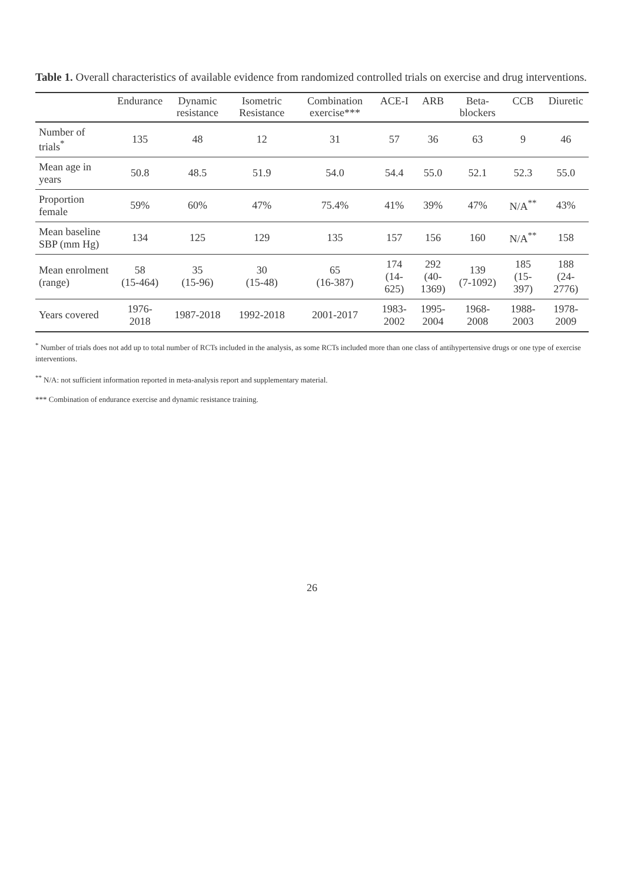Table 1. Overall characteristics of available evidence from randomized controlled trials on exercise and drug interventions.
| | Endurance | Dynamic resistance | Isometric Resistance | Combination exercise*** | ACE-I | ARB | Beta-blockers | CCB | Diuretic |
| --- | --- | --- | --- | --- | --- | --- | --- | --- | --- |
| Number of trials<sup>*</sup> | 135 | 48 | 12 | 31 | 57 | 36 | 63 | 9 | 46 |
| Mean age in years | 50.8 | 48.5 | 51.9 | 54.0 | 54.4 | 55.0 | 52.1 | 52.3 | 55.0 |
| Proportion female | 59% | 60% | 47% | 75.4% | 41% | 39% | 47% | N/A<sup>**</sup> | 43% |
| Mean baseline SBP (mm Hg) | 134 | 125 | 129 | 135 | 157 | 156 | 160 | N/A<sup>**</sup> | 158 |
| Mean enrolment (range) | 58 (15-464) | 35 (15-96) | 30 (15-48) | 65 (16-387) | 174 (14-625) | 292 (40-1369) | 139 (7-1092) | 185 (15-397) | 188 (24-2776) |
| Years covered | 1976-2018 | 1987-2018 | 1992-2018 | 2001-2017 | 1983-2002 | 1995-2004 | 1968-2008 | 1988-2003 | 1978-2009 |
<sup>*</sup> Number of trials does not add up to total number of RCTs included in the analysis, as some RCTs included more than one class of antihypertensive drugs or one type of exercise interventions.
<sup>**</sup> N/A: not sufficient information reported in meta-analysis report and supplementary material.
*** Combination of endurance exercise and dynamic resistance training.
26